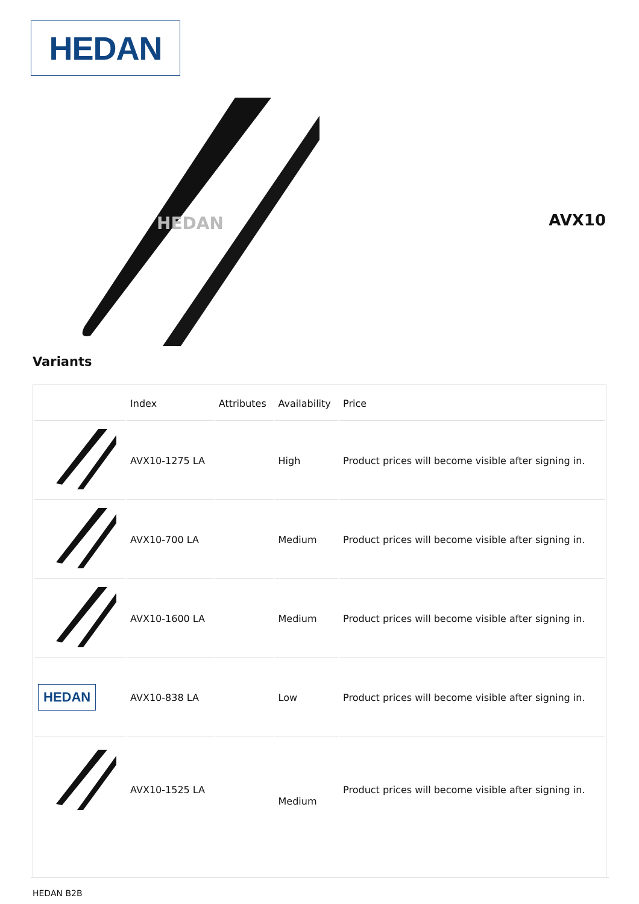HEDAN
HEDAN
AVX10
Variants
| | Index | Attributes | Availability | Price |
| --- | --- | --- | --- | --- |
| | AVX10-1275 LA | | High | Product prices will become visible after signing in. |
| | AVX10-700 LA | | Medium | Product prices will become visible after signing in. |
| | AVX10-1600 LA | | Medium | Product prices will become visible after signing in. |
| HEDAN | AVX10-838 LA | | Low | Product prices will become visible after signing in. |
| | AVX10-1525 LA | | Medium | Product prices will become visible after signing in. |
HEDAN B2B